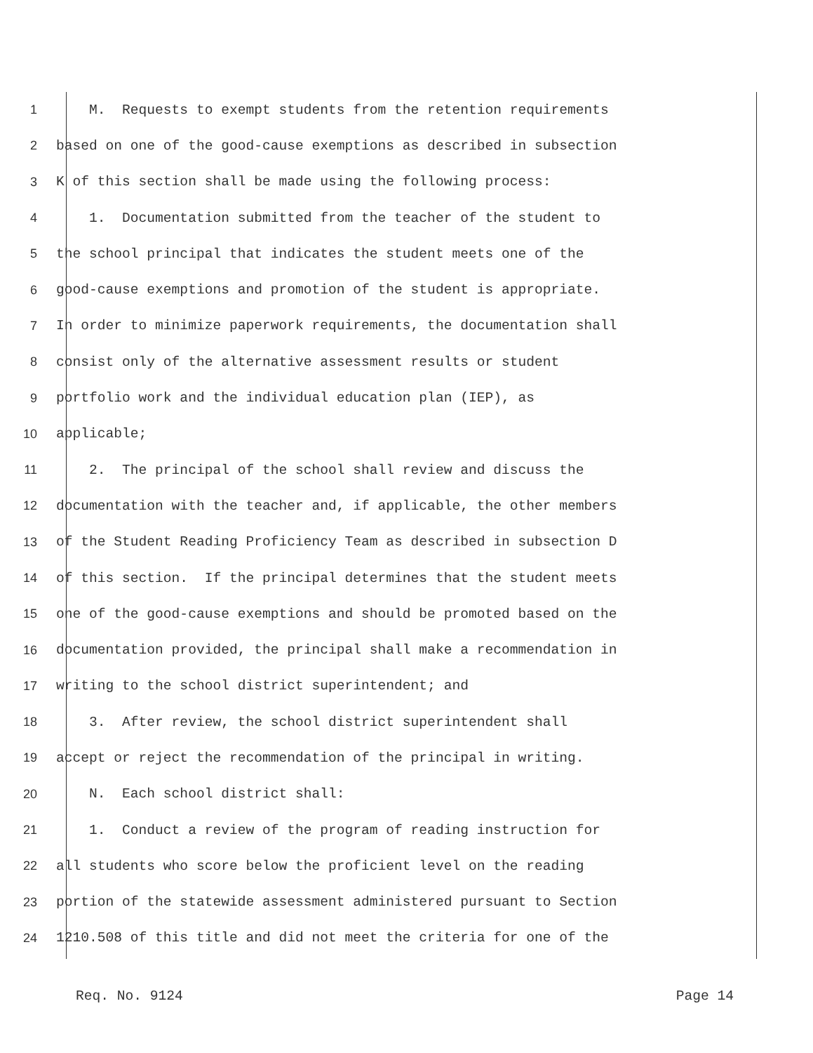1
M. Requests to exempt students from the retention requirements
2
based on one of the good-cause exemptions as described in subsection
3
K of this section shall be made using the following process:
4
1. Documentation submitted from the teacher of the student to
5
the school principal that indicates the student meets one of the
6
good-cause exemptions and promotion of the student is appropriate.
7
In order to minimize paperwork requirements, the documentation shall
8
consist only of the alternative assessment results or student
9
portfolio work and the individual education plan (IEP), as
10
applicable;
11
2. The principal of the school shall review and discuss the
12
documentation with the teacher and, if applicable, the other members
13
of the Student Reading Proficiency Team as described in subsection D
14
of this section. If the principal determines that the student meets
15
one of the good-cause exemptions and should be promoted based on the
16
documentation provided, the principal shall make a recommendation in
17
writing to the school district superintendent; and
18
3. After review, the school district superintendent shall
19
accept or reject the recommendation of the principal in writing.
20
N. Each school district shall:
21
1. Conduct a review of the program of reading instruction for
22
all students who score below the proficient level on the reading
23
portion of the statewide assessment administered pursuant to Section
24
1210.508 of this title and did not meet the criteria for one of the
Req. No. 9124 Page 14